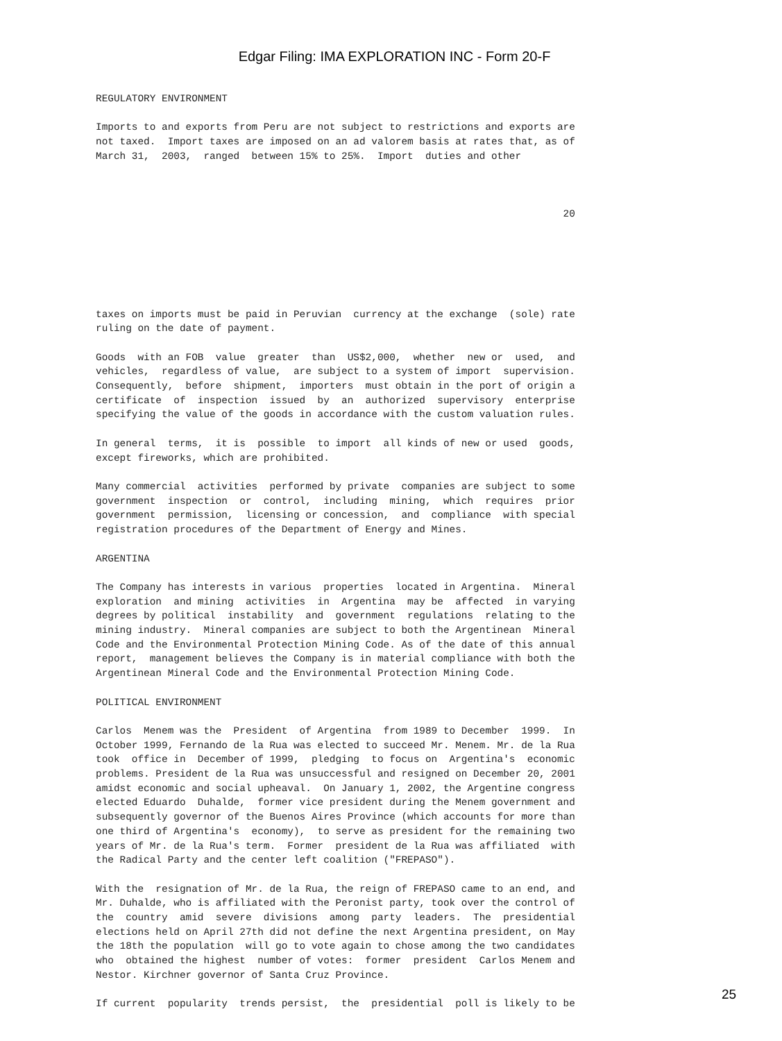Edgar Filing: IMA EXPLORATION INC - Form 20-F
REGULATORY ENVIRONMENT

Imports to and exports from Peru are not subject to restrictions and exports are
not taxed.  Import taxes are imposed on an ad valorem basis at rates that, as of
March 31,  2003,  ranged  between 15% to 25%.  Import  duties and other



                                                                              20






taxes on imports must be paid in Peruvian  currency at the exchange  (sole) rate
ruling on the date of payment.

Goods  with an FOB  value  greater  than  US$2,000,  whether  new or  used,  and
vehicles,  regardless of value,  are subject to a system of import  supervision.
Consequently,  before  shipment,  importers  must obtain in the port of origin a
certificate  of  inspection  issued  by  an  authorized  supervisory  enterprise
specifying the value of the goods in accordance with the custom valuation rules.

In general  terms,  it is  possible  to import  all kinds of new or used  goods,
except fireworks, which are prohibited.

Many commercial  activities  performed by private  companies are subject to some
government  inspection  or  control,  including  mining,  which  requires  prior
government  permission,  licensing or concession,  and  compliance  with special
registration procedures of the Department of Energy and Mines.

ARGENTINA

The Company has interests in various  properties  located in Argentina.  Mineral
exploration  and mining  activities  in  Argentina  may be  affected  in varying
degrees by political  instability  and  government  regulations  relating to the
mining industry.  Mineral companies are subject to both the Argentinean  Mineral
Code and the Environmental Protection Mining Code. As of the date of this annual
report,  management believes the Company is in material compliance with both the
Argentinean Mineral Code and the Environmental Protection Mining Code.

POLITICAL ENVIRONMENT

Carlos  Menem was the  President  of Argentina  from 1989 to December  1999.  In
October 1999, Fernando de la Rua was elected to succeed Mr. Menem. Mr. de la Rua
took  office in  December of 1999,  pledging  to focus on  Argentina's  economic
problems. President de la Rua was unsuccessful and resigned on December 20, 2001
amidst economic and social upheaval.  On January 1, 2002, the Argentine congress
elected Eduardo  Duhalde,  former vice president during the Menem government and
subsequently governor of the Buenos Aires Province (which accounts for more than
one third of Argentina's  economy),  to serve as president for the remaining two
years of Mr. de la Rua's term.  Former  president de la Rua was affiliated  with
the Radical Party and the center left coalition ("FREPASO").

With the  resignation of Mr. de la Rua, the reign of FREPASO came to an end, and
Mr. Duhalde, who is affiliated with the Peronist party, took over the control of
the  country  amid  severe  divisions  among  party  leaders.  The  presidential
elections held on April 27th did not define the next Argentina president, on May
the 18th the population  will go to vote again to chose among the two candidates
who  obtained the highest  number of votes:  former  president  Carlos Menem and
Nestor. Kirchner governor of Santa Cruz Province.

If current  popularity  trends persist,  the  presidential  poll is likely to be
25